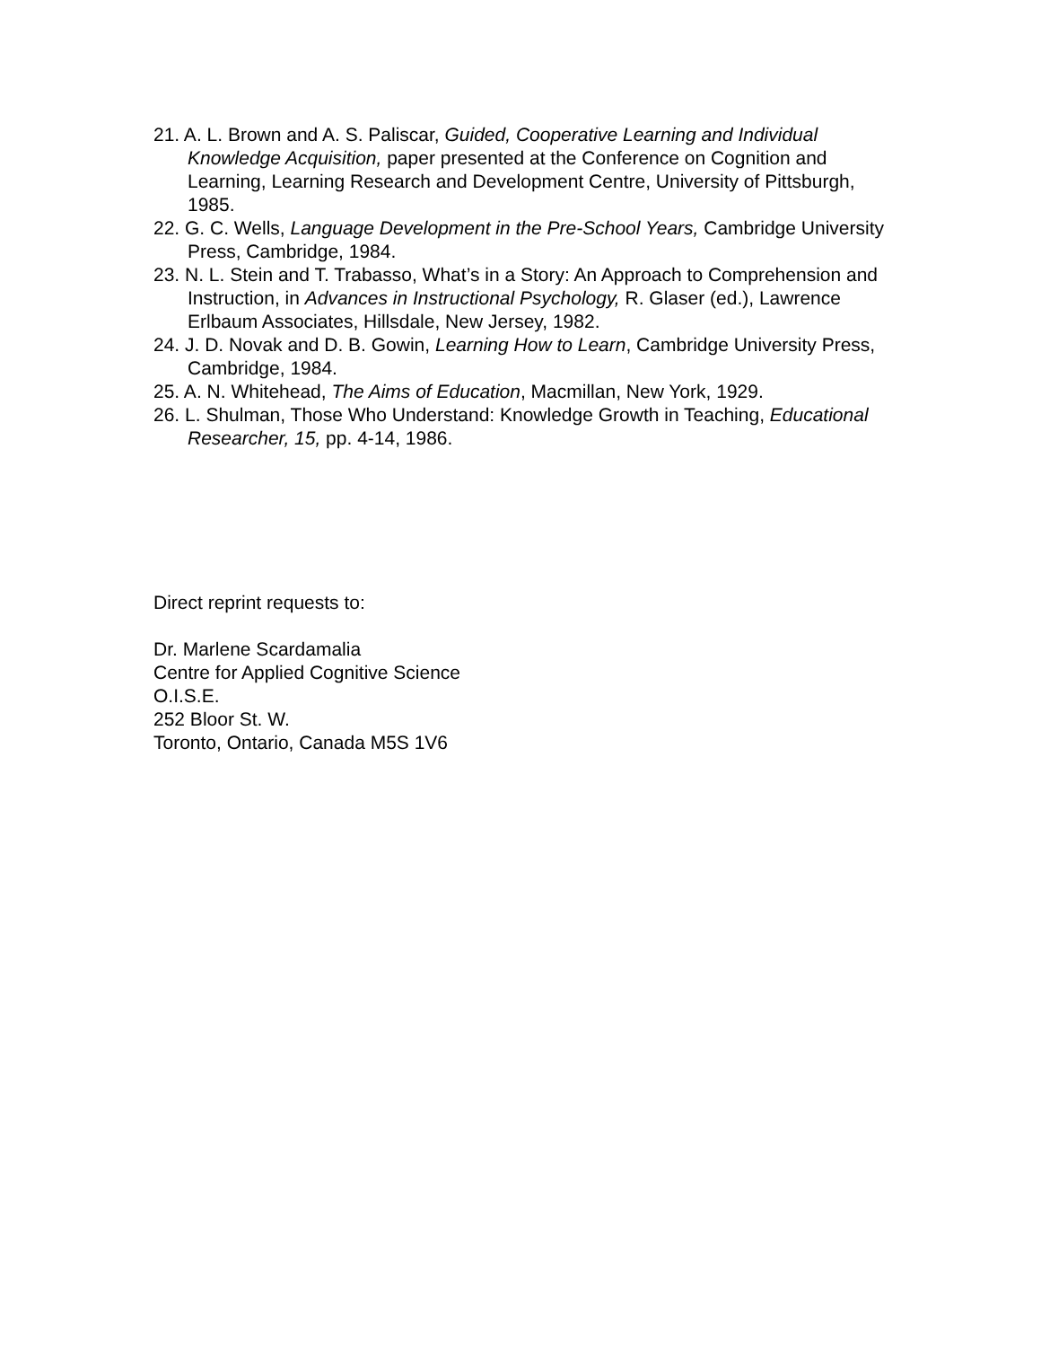21. A. L. Brown and A. S. Paliscar, Guided, Cooperative Learning and Individual Knowledge Acquisition, paper presented at the Conference on Cognition and Learning, Learning Research and Development Centre, University of Pittsburgh, 1985.
22. G. C. Wells, Language Development in the Pre-School Years, Cambridge University Press, Cambridge, 1984.
23. N. L. Stein and T. Trabasso, What’s in a Story: An Approach to Comprehension and Instruction, in Advances in Instructional Psychology, R. Glaser (ed.), Lawrence Erlbaum Associates, Hillsdale, New Jersey, 1982.
24. J. D. Novak and D. B. Gowin, Learning How to Learn, Cambridge University Press, Cambridge, 1984.
25. A. N. Whitehead, The Aims of Education, Macmillan, New York, 1929.
26. L. Shulman, Those Who Understand: Knowledge Growth in Teaching, Educational Researcher, 15, pp. 4-14, 1986.
Direct reprint requests to:
Dr. Marlene Scardamalia
Centre for Applied Cognitive Science
O.I.S.E.
252 Bloor St. W.
Toronto, Ontario, Canada M5S 1V6